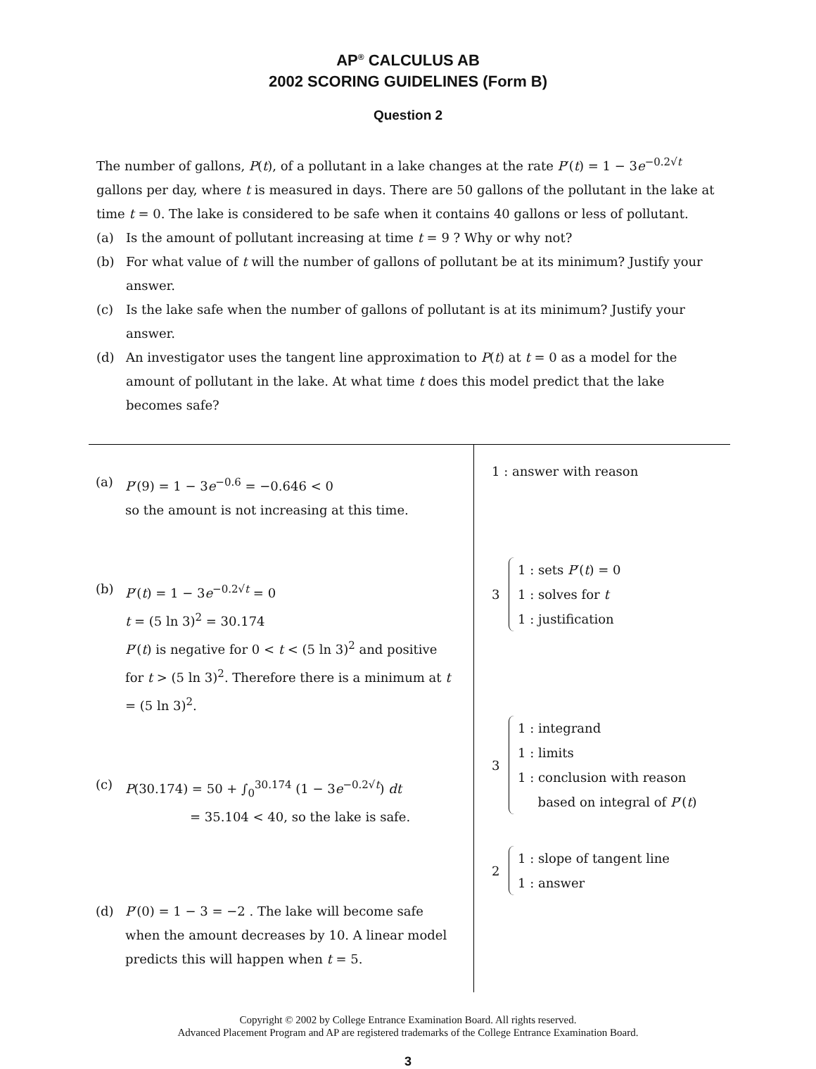AP<sup>®</sup> CALCULUS AB
2002 SCORING GUIDELINES (Form B)
Question 2
The number of gallons, P(t), of a pollutant in a lake changes at the rate P′(t) = 1 − 3e<sup>−0.2√t</sup> gallons per day, where t is measured in days. There are 50 gallons of the pollutant in the lake at time t = 0. The lake is considered to be safe when it contains 40 gallons or less of pollutant.
(a) Is the amount of pollutant increasing at time t = 9 ? Why or why not?
(b) For what value of t will the number of gallons of pollutant be at its minimum? Justify your answer.
(c) Is the lake safe when the number of gallons of pollutant is at its minimum? Justify your answer.
(d) An investigator uses the tangent line approximation to P(t) at t = 0 as a model for the amount of pollutant in the lake. At what time t does this model predict that the lake becomes safe?
(a) P′(9) = 1 − 3e<sup>−0.6</sup> = −0.646 < 0
so the amount is not increasing at this time.
(b) P′(t) = 1 − 3e<sup>−0.2√t</sup> = 0
t = (5 ln 3)<sup>2</sup> = 30.174
P′(t) is negative for 0 < t < (5 ln 3)<sup>2</sup> and positive for t > (5 ln 3)<sup>2</sup>. Therefore there is a minimum at t = (5 ln 3)<sup>2</sup>.
(c) P(30.174) = 50 + ∫<sub>0</sub><sup>30.174</sup> (1 − 3e<sup>−0.2√t</sup>) dt
= 35.104 < 40, so the lake is safe.
(d) P′(0) = 1 − 3 = −2 . The lake will become safe when the amount decreases by 10. A linear model predicts this will happen when t = 5.
1 : answer with reason
3
1 : sets P′(t) = 0
1 : solves for t
1 : justification
3
1 : integrand
1 : limits
1 : conclusion with reason
based on integral of P′(t)
2
1 : slope of tangent line
1 : answer
Copyright © 2002 by College Entrance Examination Board. All rights reserved.
Advanced Placement Program and AP are registered trademarks of the College Entrance Examination Board.
3